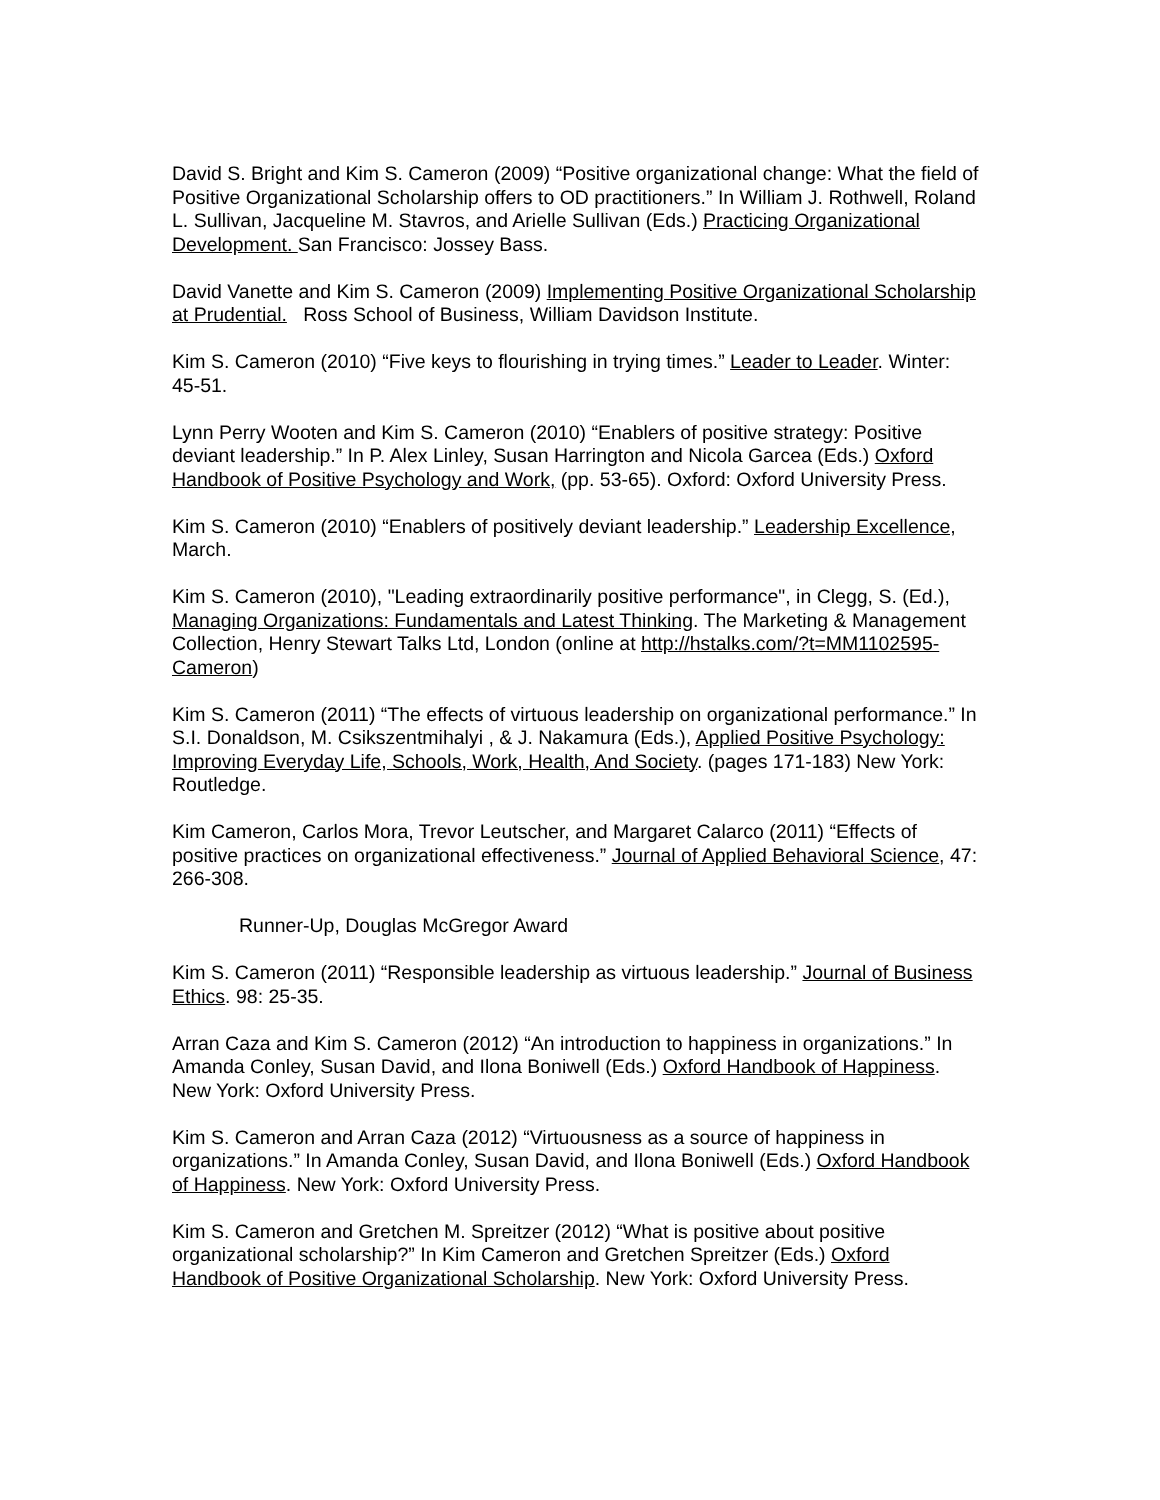David S. Bright and Kim S. Cameron (2009) “Positive organizational change: What the field of Positive Organizational Scholarship offers to OD practitioners.” In William J. Rothwell, Roland L. Sullivan, Jacqueline M. Stavros, and Arielle Sullivan (Eds.) Practicing Organizational Development. San Francisco: Jossey Bass.
David Vanette and Kim S. Cameron (2009) Implementing Positive Organizational Scholarship at Prudential. Ross School of Business, William Davidson Institute.
Kim S. Cameron (2010) “Five keys to flourishing in trying times.” Leader to Leader. Winter: 45-51.
Lynn Perry Wooten and Kim S. Cameron (2010) “Enablers of positive strategy: Positive deviant leadership.” In P. Alex Linley, Susan Harrington and Nicola Garcea (Eds.) Oxford Handbook of Positive Psychology and Work, (pp. 53-65). Oxford: Oxford University Press.
Kim S. Cameron (2010) “Enablers of positively deviant leadership.” Leadership Excellence, March.
Kim S. Cameron (2010), "Leading extraordinarily positive performance", in Clegg, S. (Ed.), Managing Organizations: Fundamentals and Latest Thinking. The Marketing & Management Collection, Henry Stewart Talks Ltd, London (online at http://hstalks.com/?t=MM1102595-Cameron)
Kim S. Cameron (2011) “The effects of virtuous leadership on organizational performance.” In S.I. Donaldson, M. Csikszentmihalyi , & J. Nakamura (Eds.), Applied Positive Psychology: Improving Everyday Life, Schools, Work, Health, And Society. (pages 171-183) New York: Routledge.
Kim Cameron, Carlos Mora, Trevor Leutscher, and Margaret Calarco (2011) “Effects of positive practices on organizational effectiveness.” Journal of Applied Behavioral Science, 47: 266-308.
Runner-Up, Douglas McGregor Award
Kim S. Cameron (2011) “Responsible leadership as virtuous leadership.” Journal of Business Ethics. 98: 25-35.
Arran Caza and Kim S. Cameron (2012) “An introduction to happiness in organizations.” In Amanda Conley, Susan David, and Ilona Boniwell (Eds.) Oxford Handbook of Happiness. New York: Oxford University Press.
Kim S. Cameron and Arran Caza (2012) “Virtuousness as a source of happiness in organizations.” In Amanda Conley, Susan David, and Ilona Boniwell (Eds.) Oxford Handbook of Happiness. New York: Oxford University Press.
Kim S. Cameron and Gretchen M. Spreitzer (2012) “What is positive about positive organizational scholarship?” In Kim Cameron and Gretchen Spreitzer (Eds.) Oxford Handbook of Positive Organizational Scholarship. New York: Oxford University Press.